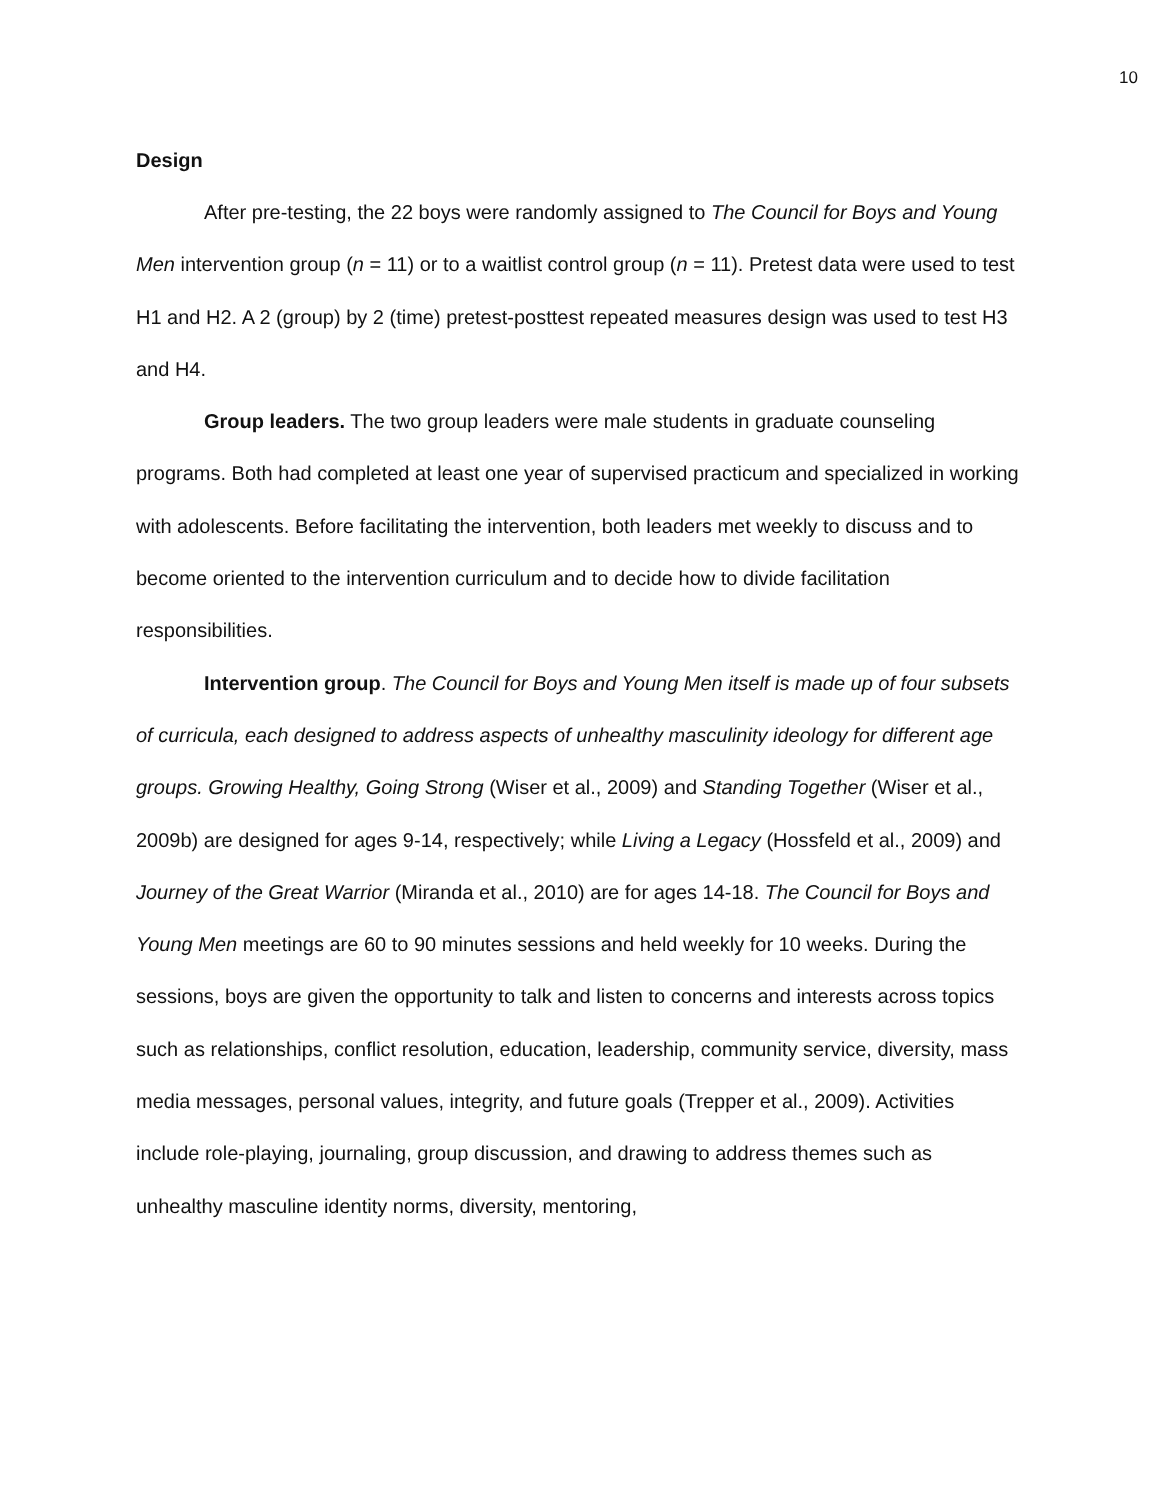10
Design
After pre-testing, the 22 boys were randomly assigned to The Council for Boys and Young Men intervention group (n = 11) or to a waitlist control group (n = 11). Pretest data were used to test H1 and H2. A 2 (group) by 2 (time) pretest-posttest repeated measures design was used to test H3 and H4.
Group leaders. The two group leaders were male students in graduate counseling programs. Both had completed at least one year of supervised practicum and specialized in working with adolescents. Before facilitating the intervention, both leaders met weekly to discuss and to become oriented to the intervention curriculum and to decide how to divide facilitation responsibilities.
Intervention group. The Council for Boys and Young Men itself is made up of four subsets of curricula, each designed to address aspects of unhealthy masculinity ideology for different age groups. Growing Healthy, Going Strong (Wiser et al., 2009) and Standing Together (Wiser et al., 2009b) are designed for ages 9-14, respectively; while Living a Legacy (Hossfeld et al., 2009) and Journey of the Great Warrior (Miranda et al., 2010) are for ages 14-18. The Council for Boys and Young Men meetings are 60 to 90 minutes sessions and held weekly for 10 weeks. During the sessions, boys are given the opportunity to talk and listen to concerns and interests across topics such as relationships, conflict resolution, education, leadership, community service, diversity, mass media messages, personal values, integrity, and future goals (Trepper et al., 2009). Activities include role-playing, journaling, group discussion, and drawing to address themes such as unhealthy masculine identity norms, diversity, mentoring,